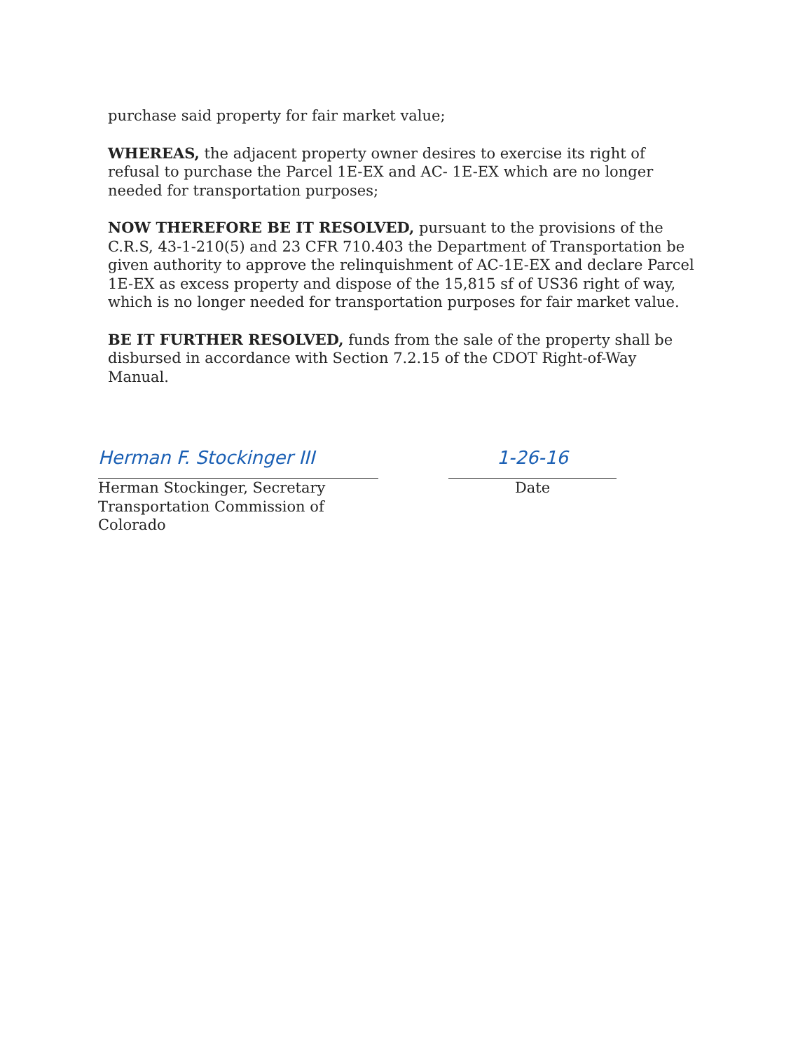purchase said property for fair market value;
WHEREAS, the adjacent property owner desires to exercise its right of refusal to purchase the Parcel 1E-EX and AC- 1E-EX which are no longer needed for transportation purposes;
NOW THEREFORE BE IT RESOLVED, pursuant to the provisions of the C.R.S, 43-1-210(5) and 23 CFR 710.403 the Department of Transportation be given authority to approve the relinquishment of AC-1E-EX and declare Parcel 1E-EX as excess property and dispose of the 15,815 sf of US36 right of way, which is no longer needed for transportation purposes for fair market value.
BE IT FURTHER RESOLVED, funds from the sale of the property shall be disbursed in accordance with Section 7.2.15 of the CDOT Right-of-Way Manual.
Herman F. Stockinger III
Herman Stockinger, Secretary
Transportation Commission of Colorado
1-26-16
Date